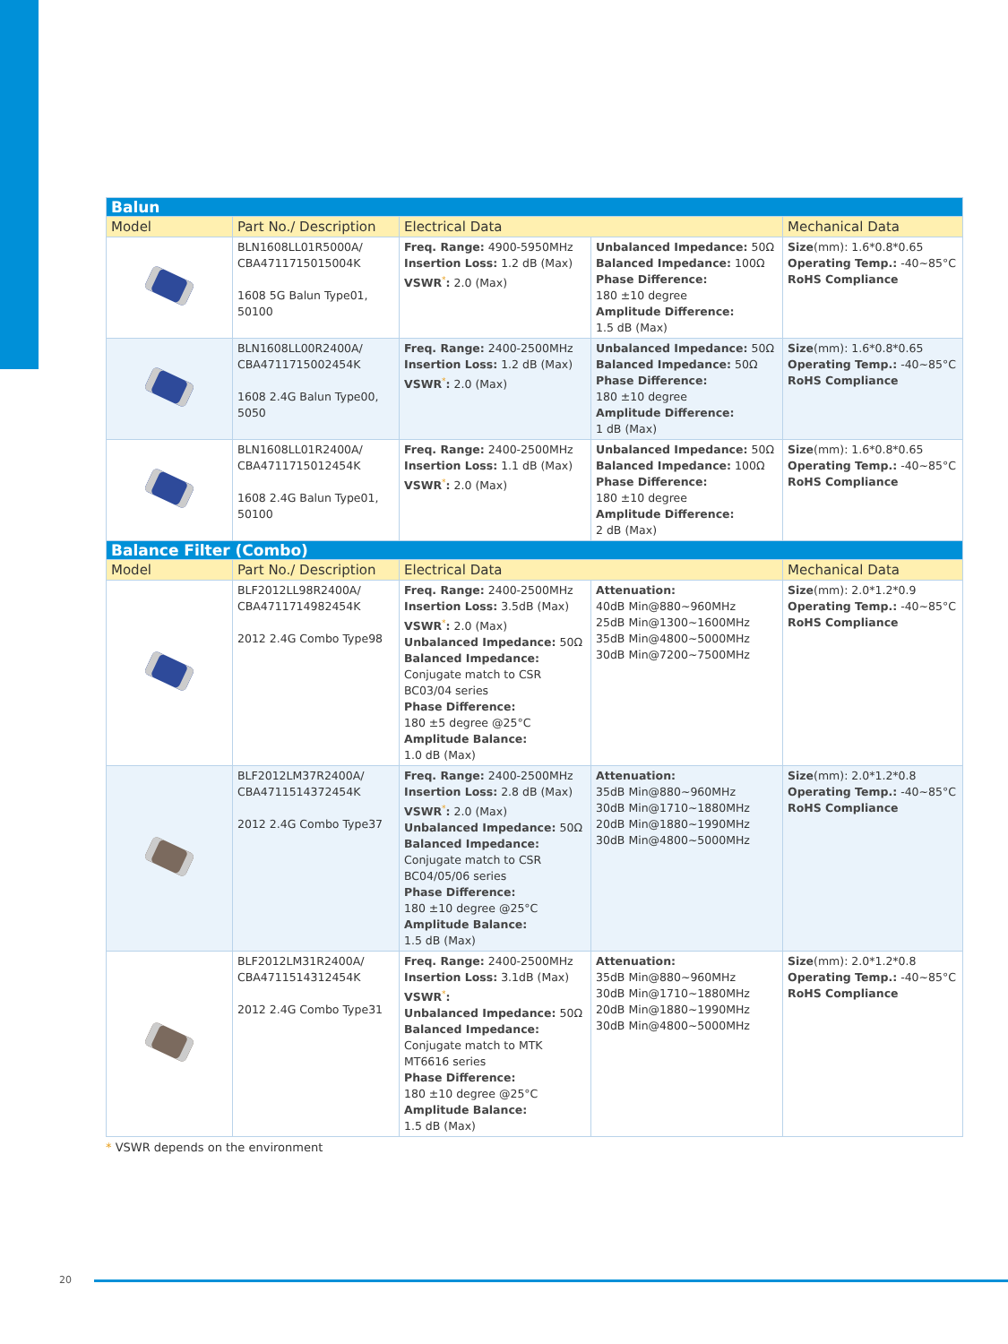| Balun | | | | |
| --- | --- | --- | --- | --- |
| Model | Part No./ Description | Electrical Data | | Mechanical Data |
| | BLN1608LL01R5000A/ CBA4711715015004K 1608 5G Balun Type01, 50100 | Freq. Range: 4900-5950MHz Insertion Loss: 1.2 dB (Max) VSWR<sup>*</sup> : 2.0 (Max) | Unbalanced Impedance: 50Ω Balanced Impedance: 100Ω Phase Difference: 180 ±10 degree Amplitude Difference: 1.5 dB (Max) | Size (mm): 1.6*0.8*0.65 Operating Temp.: -40~85°C RoHS Compliance |
| | BLN1608LL00R2400A/ CBA4711715002454K 1608 2.4G Balun Type00, 5050 | Freq. Range: 2400-2500MHz Insertion Loss: 1.2 dB (Max) VSWR<sup>*</sup> : 2.0 (Max) | Unbalanced Impedance: 50Ω Balanced Impedance: 50Ω Phase Difference: 180 ±10 degree Amplitude Difference: 1 dB (Max) | Size (mm): 1.6*0.8*0.65 Operating Temp.: -40~85°C RoHS Compliance |
| | BLN1608LL01R2400A/ CBA4711715012454K 1608 2.4G Balun Type01, 50100 | Freq. Range: 2400-2500MHz Insertion Loss: 1.1 dB (Max) VSWR<sup>*</sup> : 2.0 (Max) | Unbalanced Impedance: 50Ω Balanced Impedance: 100Ω Phase Difference: 180 ±10 degree Amplitude Difference: 2 dB (Max) | Size (mm): 1.6*0.8*0.65 Operating Temp.: -40~85°C RoHS Compliance |
| Balance Filter (Combo) | | | | |
| Model | Part No./ Description | Electrical Data | | Mechanical Data |
| | BLF2012LL98R2400A/ CBA4711714982454K 2012 2.4G Combo Type98 | Freq. Range: 2400-2500MHz Insertion Loss: 3.5dB (Max) VSWR<sup>*</sup> : 2.0 (Max) Unbalanced Impedance: 50Ω Balanced Impedance: Conjugate match to CSR BC03/04 series Phase Difference: 180 ±5 degree @25°C Amplitude Balance: 1.0 dB (Max) | Attenuation: 40dB Min@880~960MHz 25dB Min@1300~1600MHz 35dB Min@4800~5000MHz 30dB Min@7200~7500MHz | Size (mm): 2.0*1.2*0.9 Operating Temp.: -40~85°C RoHS Compliance |
| | BLF2012LM37R2400A/ CBA4711514372454K 2012 2.4G Combo Type37 | Freq. Range: 2400-2500MHz Insertion Loss: 2.8 dB (Max) VSWR<sup>*</sup> : 2.0 (Max) Unbalanced Impedance: 50Ω Balanced Impedance: Conjugate match to CSR BC04/05/06 series Phase Difference: 180 ±10 degree @25°C Amplitude Balance: 1.5 dB (Max) | Attenuation: 35dB Min@880~960MHz 30dB Min@1710~1880MHz 20dB Min@1880~1990MHz 30dB Min@4800~5000MHz | Size (mm): 2.0*1.2*0.8 Operating Temp.: -40~85°C RoHS Compliance |
| | BLF2012LM31R2400A/ CBA4711514312454K 2012 2.4G Combo Type31 | Freq. Range: 2400-2500MHz Insertion Loss: 3.1dB (Max) VSWR<sup>*</sup> : Unbalanced Impedance: 50Ω Balanced Impedance: Conjugate match to MTK MT6616 series Phase Difference: 180 ±10 degree @25°C Amplitude Balance: 1.5 dB (Max) | Attenuation: 35dB Min@880~960MHz 30dB Min@1710~1880MHz 20dB Min@1880~1990MHz 30dB Min@4800~5000MHz | Size (mm): 2.0*1.2*0.8 Operating Temp.: -40~85°C RoHS Compliance |
* VSWR depends on the environment
20